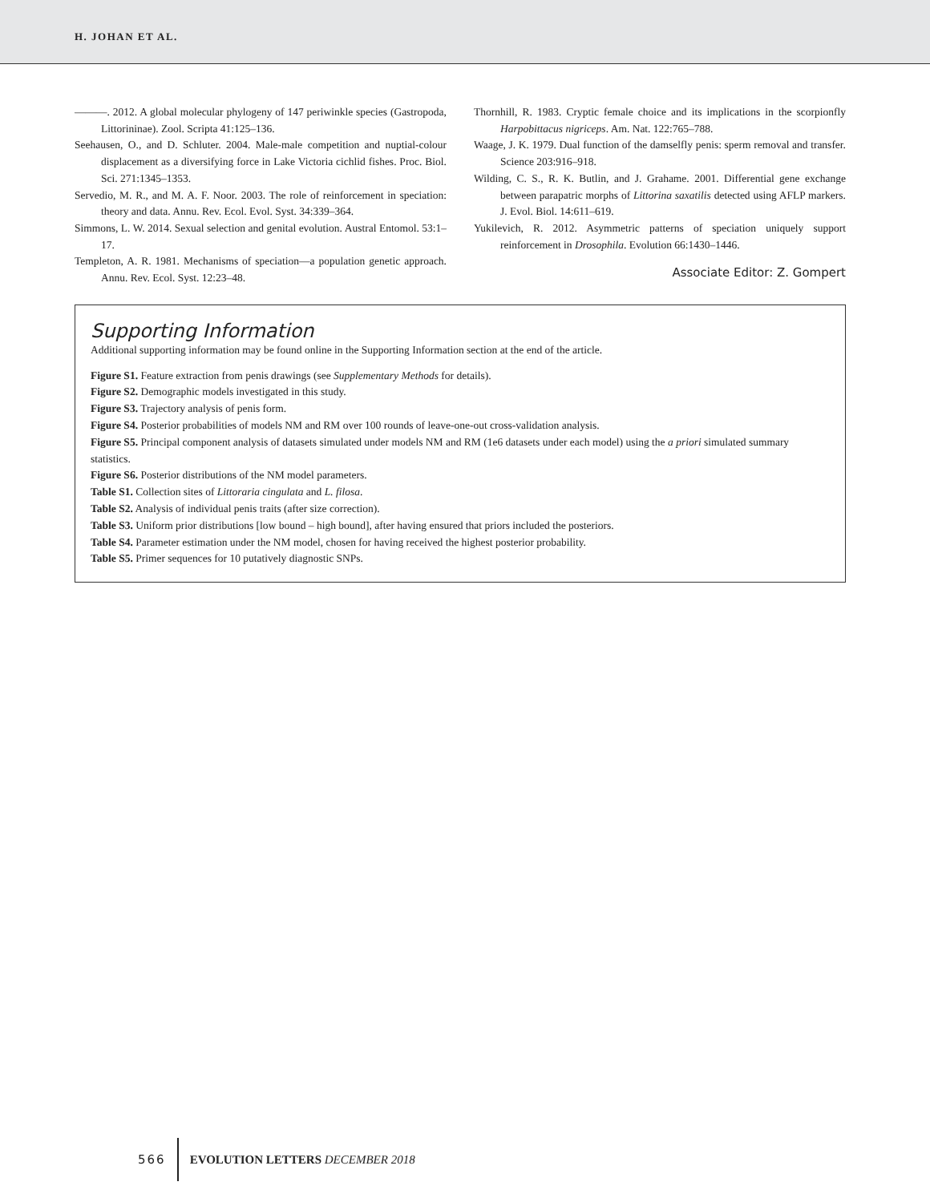H. JOHAN ET AL.
———. 2012. A global molecular phylogeny of 147 periwinkle species (Gastropoda, Littorininae). Zool. Scripta 41:125–136.
Seehausen, O., and D. Schluter. 2004. Male-male competition and nuptial-colour displacement as a diversifying force in Lake Victoria cichlid fishes. Proc. Biol. Sci. 271:1345–1353.
Servedio, M. R., and M. A. F. Noor. 2003. The role of reinforcement in speciation: theory and data. Annu. Rev. Ecol. Evol. Syst. 34:339–364.
Simmons, L. W. 2014. Sexual selection and genital evolution. Austral Entomol. 53:1–17.
Templeton, A. R. 1981. Mechanisms of speciation—a population genetic approach. Annu. Rev. Ecol. Syst. 12:23–48.
Thornhill, R. 1983. Cryptic female choice and its implications in the scorpionfly Harpobittacus nigriceps. Am. Nat. 122:765–788.
Waage, J. K. 1979. Dual function of the damselfly penis: sperm removal and transfer. Science 203:916–918.
Wilding, C. S., R. K. Butlin, and J. Grahame. 2001. Differential gene exchange between parapatric morphs of Littorina saxatilis detected using AFLP markers. J. Evol. Biol. 14:611–619.
Yukilevich, R. 2012. Asymmetric patterns of speciation uniquely support reinforcement in Drosophila. Evolution 66:1430–1446.
Associate Editor: Z. Gompert
Supporting Information
Additional supporting information may be found online in the Supporting Information section at the end of the article.
Figure S1. Feature extraction from penis drawings (see Supplementary Methods for details).
Figure S2. Demographic models investigated in this study.
Figure S3. Trajectory analysis of penis form.
Figure S4. Posterior probabilities of models NM and RM over 100 rounds of leave-one-out cross-validation analysis.
Figure S5. Principal component analysis of datasets simulated under models NM and RM (1e6 datasets under each model) using the a priori simulated summary statistics.
Figure S6. Posterior distributions of the NM model parameters.
Table S1. Collection sites of Littoraria cingulata and L. filosa.
Table S2. Analysis of individual penis traits (after size correction).
Table S3. Uniform prior distributions [low bound – high bound], after having ensured that priors included the posteriors.
Table S4. Parameter estimation under the NM model, chosen for having received the highest posterior probability.
Table S5. Primer sequences for 10 putatively diagnostic SNPs.
566 EVOLUTION LETTERS DECEMBER 2018